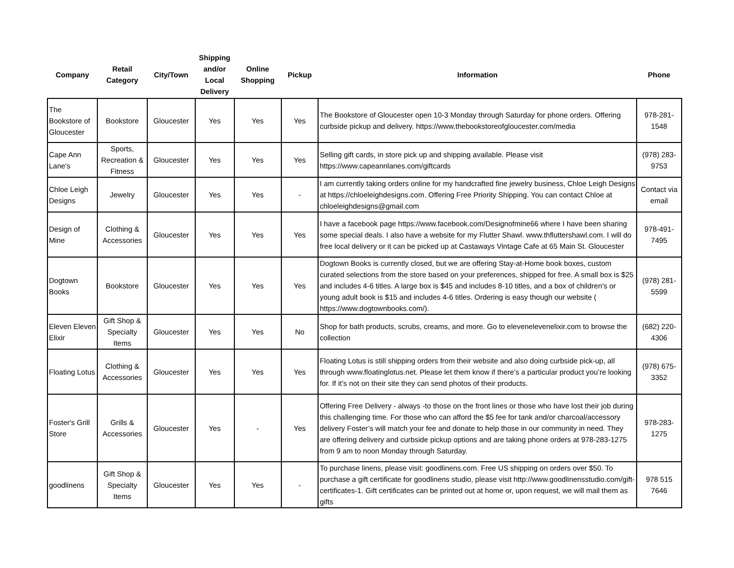| Company | Retail Category | City/Town | Shipping and/or Local Delivery | Online Shopping | Pickup | Information | Phone |
| --- | --- | --- | --- | --- | --- | --- | --- |
| The Bookstore of Gloucester | Bookstore | Gloucester | Yes | Yes | Yes | The Bookstore of Gloucester open 10-3 Monday through Saturday for phone orders. Offering curbside pickup and delivery. https://www.thebookstoreofgloucester.com/media | 978-281-1548 |
| Cape Ann Lane's | Sports, Recreation & Fitness | Gloucester | Yes | Yes | Yes | Selling gift cards, in store pick up and shipping available. Please visit https://www.capeannlanes.com/giftcards | (978) 283-9753 |
| Chloe Leigh Designs | Jewelry | Gloucester | Yes | Yes | - | I am currently taking orders online for my handcrafted fine jewelry business, Chloe Leigh Designs at https://chloeleighdesigns.com. Offering Free Priority Shipping. You can contact Chloe at chloeleighdesigns@gmail.com | Contact via email |
| Design of Mine | Clothing & Accessories | Gloucester | Yes | Yes | Yes | I have a facebook page https://www.facebook.com/Designofmine66 where I have been sharing some special deals. I also have a website for my Flutter Shawl. www.thfluttershawl.com. I will do free local delivery or it can be picked up at Castaways Vintage Cafe at 65 Main St. Gloucester | 978-491-7495 |
| Dogtown Books | Bookstore | Gloucester | Yes | Yes | Yes | Dogtown Books is currently closed, but we are offering Stay-at-Home book boxes, custom curated selections from the store based on your preferences, shipped for free. A small box is $25 and includes 4-6 titles. A large box is $45 and includes 8-10 titles, and a box of children’s or young adult book is $15 and includes 4-6 titles. Ordering is easy though our website ( https://www.dogtownbooks.com/). | (978) 281-5599 |
| Eleven Eleven Elixir | Gift Shop & Specialty Items | Gloucester | Yes | Yes | No | Shop for bath products, scrubs, creams, and more. Go to elevenelevenelixir.com to browse the collection | (682) 220-4306 |
| Floating Lotus | Clothing & Accessories | Gloucester | Yes | Yes | Yes | Floating Lotus is still shipping orders from their website and also doing curbside pick-up, all through www.floatinglotus.net. Please let them know if there’s a particular product you’re looking for. If it’s not on their site they can send photos of their products. | (978) 675-3352 |
| Foster's Grill Store | Grills & Accessories | Gloucester | Yes | - | Yes | Offering Free Delivery - always -to those on the front lines or those who have lost their job during this challenging time. For those who can afford the $5 fee for tank and/or charcoal/accessory delivery Foster’s will match your fee and donate to help those in our community in need. They are offering delivery and curbside pickup options and are taking phone orders at 978-283-1275 from 9 am to noon Monday through Saturday. | 978-283-1275 |
| goodlinens | Gift Shop & Specialty Items | Gloucester | Yes | Yes | - | To purchase linens, please visit: goodlinens.com. Free US shipping on orders over $50. To purchase a gift certificate for goodlinens studio, please visit http://www.goodlinensstudio.com/gift-certificates-1. Gift certificates can be printed out at home or, upon request, we will mail them as gifts | 978 515 7646 |